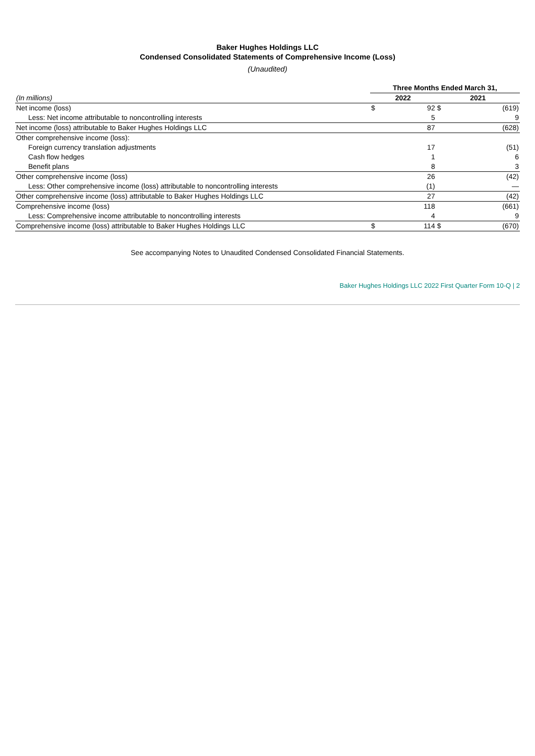Baker Hughes Holdings LLC
Condensed Consolidated Statements of Comprehensive Income (Loss)
(Unaudited)
| | Three Months Ended March 31, | | | |
| (In millions) | 2022 | | 2021 | |
| Net income (loss) | $ | 92 | $ | (619) |
| Less: Net income attributable to noncontrolling interests | | 5 | | 9 |
| Net income (loss) attributable to Baker Hughes Holdings LLC | | 87 | | (628) |
| Other comprehensive income (loss): | | | | |
| Foreign currency translation adjustments | | 17 | | (51) |
| Cash flow hedges | | 1 | | 6 |
| Benefit plans | | 8 | | 3 |
| Other comprehensive income (loss) | | 26 | | (42) |
| Less: Other comprehensive income (loss) attributable to noncontrolling interests | | (1) | | — |
| Other comprehensive income (loss) attributable to Baker Hughes Holdings LLC | | 27 | | (42) |
| Comprehensive income (loss) | | 118 | | (661) |
| Less: Comprehensive income attributable to noncontrolling interests | | 4 | | 9 |
| Comprehensive income (loss) attributable to Baker Hughes Holdings LLC | $ | 114 | $ | (670) |
See accompanying Notes to Unaudited Condensed Consolidated Financial Statements.
Baker Hughes Holdings LLC 2022 First Quarter Form 10-Q | 2